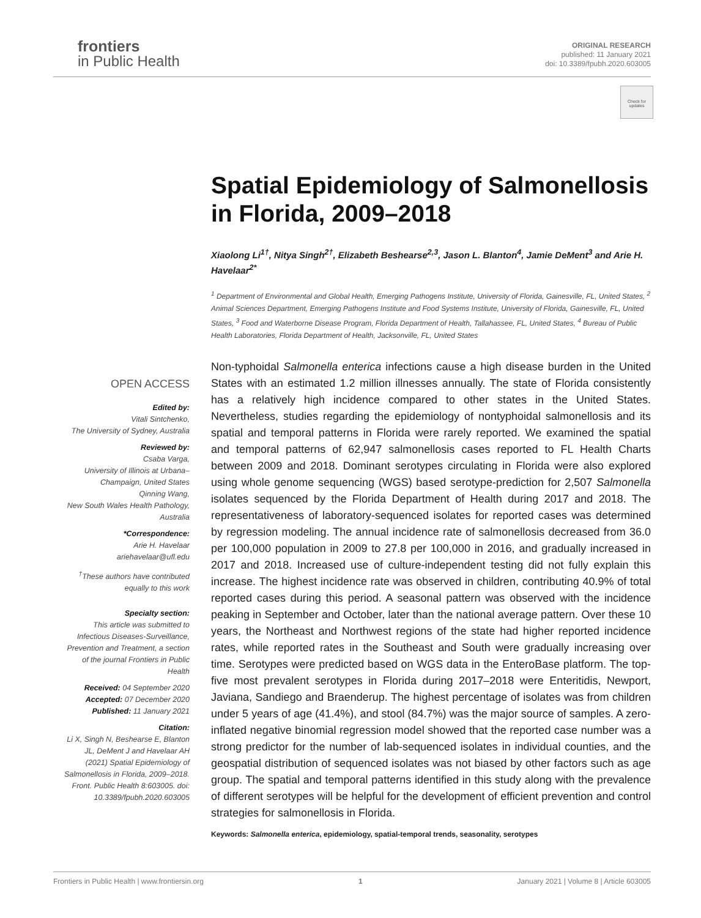frontiers
in Public Health
ORIGINAL RESEARCH
published: 11 January 2021
doi: 10.3389/fpubh.2020.603005
Check for updates
Spatial Epidemiology of Salmonellosis in Florida, 2009–2018
Xiaolong Li<sup>1†</sup>, Nitya Singh<sup>2†</sup>, Elizabeth Beshearse<sup>2,3</sup>, Jason L. Blanton<sup>4</sup>, Jamie DeMent<sup>3</sup> and Arie H. Havelaar<sup>2*</sup>
<sup>1</sup> Department of Environmental and Global Health, Emerging Pathogens Institute, University of Florida, Gainesville, FL, United States, <sup>2</sup> Animal Sciences Department, Emerging Pathogens Institute and Food Systems Institute, University of Florida, Gainesville, FL, United States, <sup>3</sup> Food and Waterborne Disease Program, Florida Department of Health, Tallahassee, FL, United States, <sup>4</sup> Bureau of Public Health Laboratories, Florida Department of Health, Jacksonville, FL, United States
Non-typhoidal Salmonella enterica infections cause a high disease burden in the United States with an estimated 1.2 million illnesses annually. The state of Florida consistently has a relatively high incidence compared to other states in the United States. Nevertheless, studies regarding the epidemiology of nontyphoidal salmonellosis and its spatial and temporal patterns in Florida were rarely reported. We examined the spatial and temporal patterns of 62,947 salmonellosis cases reported to FL Health Charts between 2009 and 2018. Dominant serotypes circulating in Florida were also explored using whole genome sequencing (WGS) based serotype-prediction for 2,507 Salmonella isolates sequenced by the Florida Department of Health during 2017 and 2018. The representativeness of laboratory-sequenced isolates for reported cases was determined by regression modeling. The annual incidence rate of salmonellosis decreased from 36.0 per 100,000 population in 2009 to 27.8 per 100,000 in 2016, and gradually increased in 2017 and 2018. Increased use of culture-independent testing did not fully explain this increase. The highest incidence rate was observed in children, contributing 40.9% of total reported cases during this period. A seasonal pattern was observed with the incidence peaking in September and October, later than the national average pattern. Over these 10 years, the Northeast and Northwest regions of the state had higher reported incidence rates, while reported rates in the Southeast and South were gradually increasing over time. Serotypes were predicted based on WGS data in the EnteroBase platform. The top-five most prevalent serotypes in Florida during 2017–2018 were Enteritidis, Newport, Javiana, Sandiego and Braenderup. The highest percentage of isolates was from children under 5 years of age (41.4%), and stool (84.7%) was the major source of samples. A zero-inflated negative binomial regression model showed that the reported case number was a strong predictor for the number of lab-sequenced isolates in individual counties, and the geospatial distribution of sequenced isolates was not biased by other factors such as age group. The spatial and temporal patterns identified in this study along with the prevalence of different serotypes will be helpful for the development of efficient prevention and control strategies for salmonellosis in Florida.
Keywords: Salmonella enterica, epidemiology, spatial-temporal trends, seasonality, serotypes
OPEN ACCESS
Edited by:
Vitali Sintchenko,
The University of Sydney, Australia
Reviewed by:
Csaba Varga,
University of Illinois at Urbana–Champaign, United States
Qinning Wang,
New South Wales Health Pathology, Australia
*Correspondence:
Arie H. Havelaar
ariehavelaar@ufl.edu
<sup>†</sup> These authors have contributed equally to this work
Specialty section:
This article was submitted to Infectious Diseases-Surveillance, Prevention and Treatment, a section of the journal Frontiers in Public Health
Received: 04 September 2020
Accepted: 07 December 2020
Published: 11 January 2021
Citation:
Li X, Singh N, Beshearse E, Blanton JL, DeMent J and Havelaar AH (2021) Spatial Epidemiology of Salmonellosis in Florida, 2009–2018. Front. Public Health 8:603005. doi: 10.3389/fpubh.2020.603005
Frontiers in Public Health | www.frontiersin.org 1 January 2021 | Volume 8 | Article 603005